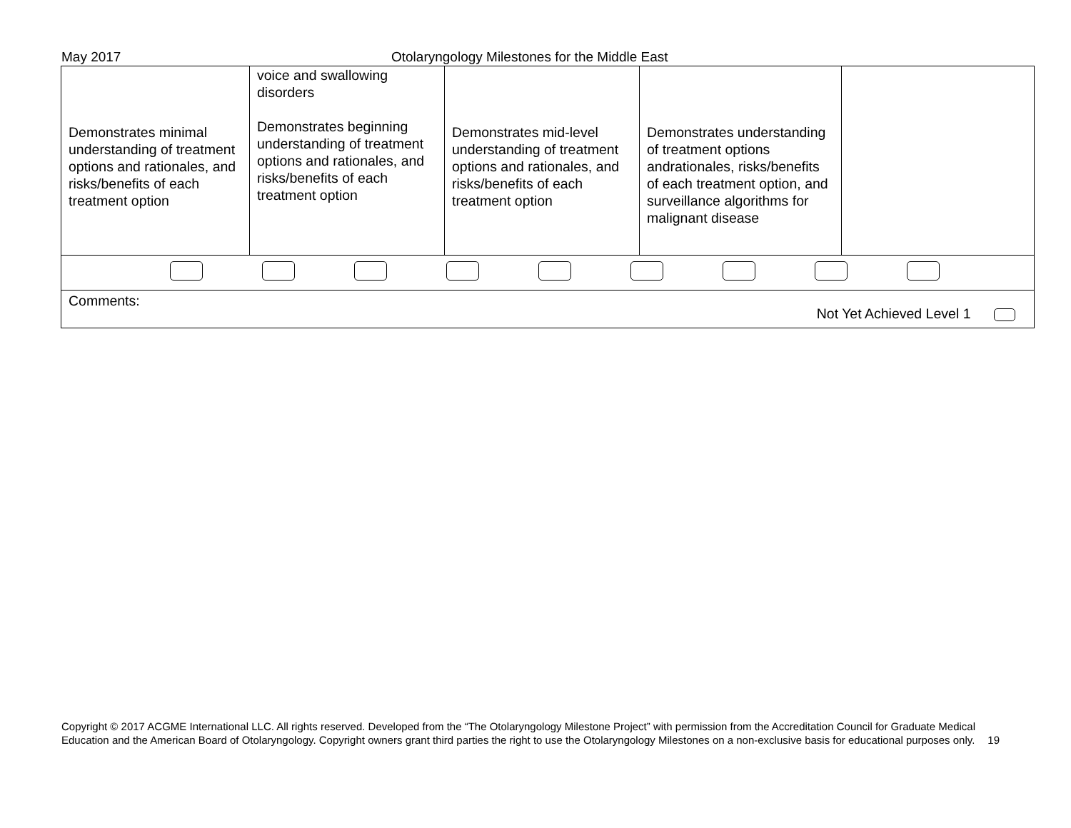May 2017 Otolaryngology Milestones for the Middle East
| Demonstrates minimal understanding of treatment options and rationales, and risks/benefits of each treatment option | voice and swallowing disorders Demonstrates beginning understanding of treatment options and rationales, and risks/benefits of each treatment option | Demonstrates mid-level understanding of treatment options and rationales, and risks/benefits of each treatment option | Demonstrates understanding of treatment options andrationales, risks/benefits of each treatment option, and surveillance algorithms for malignant disease | |
| Comments: Not Yet Achieved Level 1 | | | | |
Copyright © 2017 ACGME International LLC. All rights reserved. Developed from the “The Otolaryngology Milestone Project” with permission from the Accreditation Council for Graduate Medical Education and the American Board of Otolaryngology. Copyright owners grant third parties the right to use the Otolaryngology Milestones on a non-exclusive basis for educational purposes only. 19